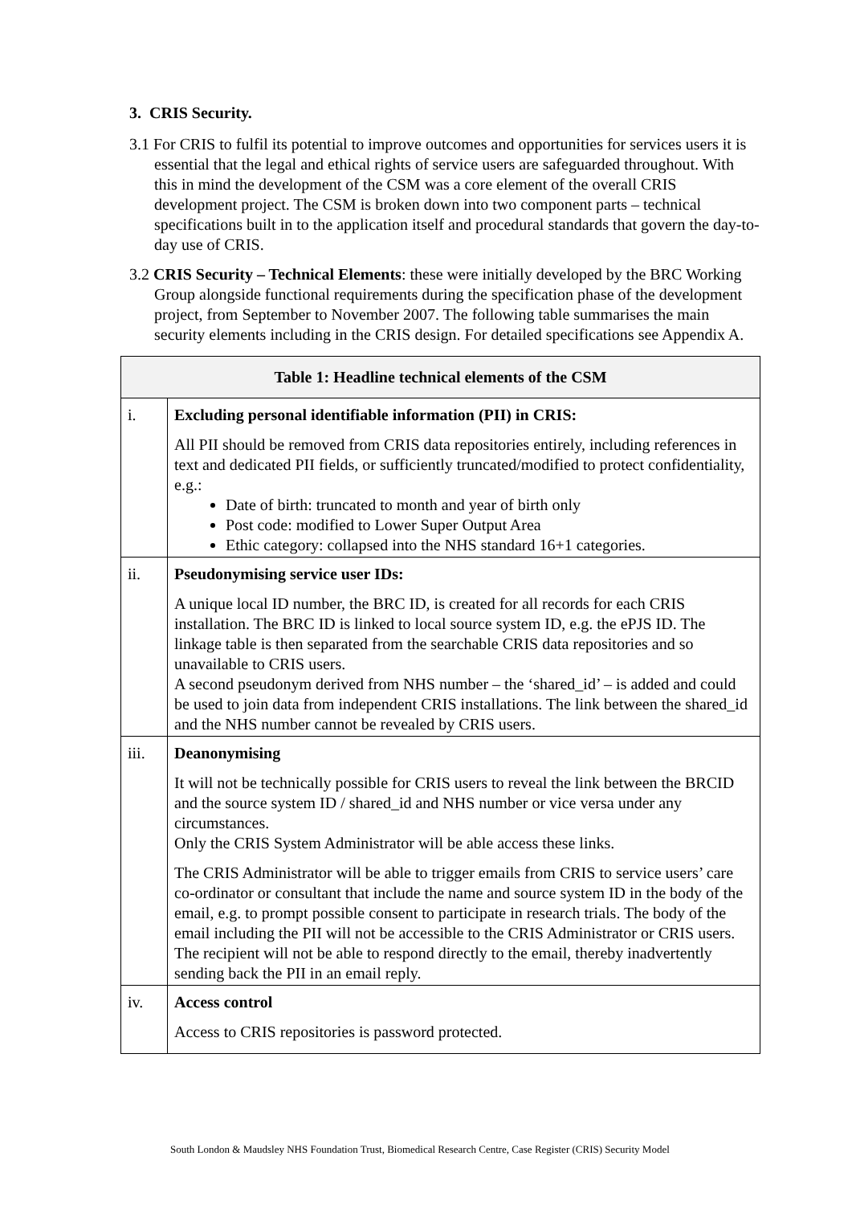3. CRIS Security.
3.1 For CRIS to fulfil its potential to improve outcomes and opportunities for services users it is essential that the legal and ethical rights of service users are safeguarded throughout. With this in mind the development of the CSM was a core element of the overall CRIS development project. The CSM is broken down into two component parts – technical specifications built in to the application itself and procedural standards that govern the day-to-day use of CRIS.
3.2 CRIS Security – Technical Elements: these were initially developed by the BRC Working Group alongside functional requirements during the specification phase of the development project, from September to November 2007. The following table summarises the main security elements including in the CRIS design. For detailed specifications see Appendix A.
| Table 1: Headline technical elements of the CSM | |
| --- | --- |
| i. | Excluding personal identifiable information (PII) in CRIS: All PII should be removed from CRIS data repositories entirely, including references in text and dedicated PII fields, or sufficiently truncated/modified to protect confidentiality, e.g.: Date of birth: truncated to month and year of birth only Post code: modified to Lower Super Output Area Ethic category: collapsed into the NHS standard 16+1 categories. |
| ii. | Pseudonymising service user IDs: A unique local ID number, the BRC ID, is created for all records for each CRIS installation. The BRC ID is linked to local source system ID, e.g. the ePJS ID. The linkage table is then separated from the searchable CRIS data repositories and so unavailable to CRIS users. A second pseudonym derived from NHS number – the ‘shared_id’ – is added and could be used to join data from independent CRIS installations. The link between the shared_id and the NHS number cannot be revealed by CRIS users. |
| iii. | Deanonymising It will not be technically possible for CRIS users to reveal the link between the BRCID and the source system ID / shared_id and NHS number or vice versa under any circumstances. Only the CRIS System Administrator will be able access these links. The CRIS Administrator will be able to trigger emails from CRIS to service users’ care co-ordinator or consultant that include the name and source system ID in the body of the email, e.g. to prompt possible consent to participate in research trials. The body of the email including the PII will not be accessible to the CRIS Administrator or CRIS users. The recipient will not be able to respond directly to the email, thereby inadvertently sending back the PII in an email reply. |
| iv. | Access control Access to CRIS repositories is password protected. |
South London & Maudsley NHS Foundation Trust, Biomedical Research Centre, Case Register (CRIS) Security Model